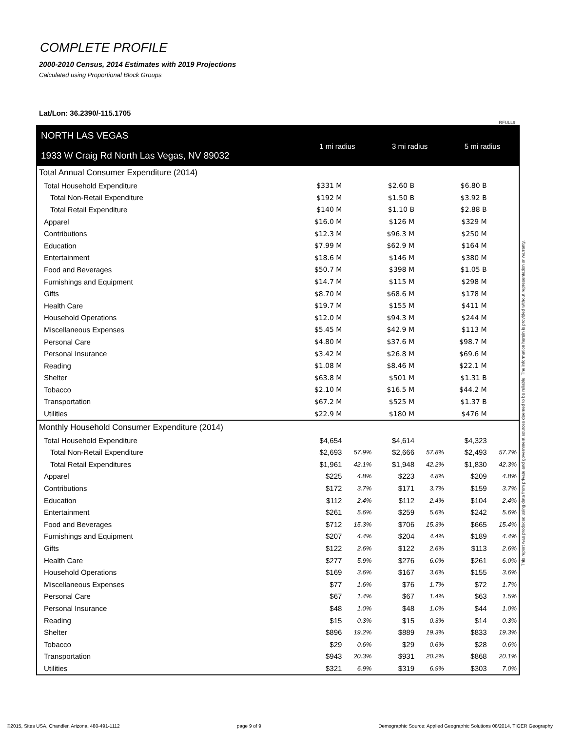COMPLETE PROFILE
2000-2010 Census, 2014 Estimates with 2019 Projections
Calculated using Proportional Block Groups
Lat/Lon: 36.2390/-115.1705
RFULL9
| NORTH LAS VEGAS | 1 mi radius | | 3 mi radius | | 5 mi radius | |
| 1933 W Craig Rd North Las Vegas, NV 89032 | | | | | | |
| Total Annual Consumer Expenditure (2014) | | | | | | |
| Total Household Expenditure | $331 M | | $2.60 B | | $6.80 B | |
| Total Non-Retail Expenditure | $192 M | | $1.50 B | | $3.92 B | |
| Total Retail Expenditure | $140 M | | $1.10 B | | $2.88 B | |
| Apparel | $16.0 M | | $126 M | | $329 M | |
| Contributions | $12.3 M | | $96.3 M | | $250 M | |
| Education | $7.99 M | | $62.9 M | | $164 M | |
| Entertainment | $18.6 M | | $146 M | | $380 M | |
| Food and Beverages | $50.7 M | | $398 M | | $1.05 B | |
| Furnishings and Equipment | $14.7 M | | $115 M | | $298 M | |
| Gifts | $8.70 M | | $68.6 M | | $178 M | |
| Health Care | $19.7 M | | $155 M | | $411 M | |
| Household Operations | $12.0 M | | $94.3 M | | $244 M | |
| Miscellaneous Expenses | $5.45 M | | $42.9 M | | $113 M | |
| Personal Care | $4.80 M | | $37.6 M | | $98.7 M | |
| Personal Insurance | $3.42 M | | $26.8 M | | $69.6 M | |
| Reading | $1.08 M | | $8.46 M | | $22.1 M | |
| Shelter | $63.8 M | | $501 M | | $1.31 B | |
| Tobacco | $2.10 M | | $16.5 M | | $44.2 M | |
| Transportation | $67.2 M | | $525 M | | $1.37 B | |
| Utilities | $22.9 M | | $180 M | | $476 M | |
| Monthly Household Consumer Expenditure (2014) | | | | | | |
| Total Household Expenditure | $4,654 | | $4,614 | | $4,323 | |
| Total Non-Retail Expenditure | $2,693 | 57.9% | $2,666 | 57.8% | $2,493 | 57.7% |
| Total Retail Expenditures | $1,961 | 42.1% | $1,948 | 42.2% | $1,830 | 42.3% |
| Apparel | $225 | 4.8% | $223 | 4.8% | $209 | 4.8% |
| Contributions | $172 | 3.7% | $171 | 3.7% | $159 | 3.7% |
| Education | $112 | 2.4% | $112 | 2.4% | $104 | 2.4% |
| Entertainment | $261 | 5.6% | $259 | 5.6% | $242 | 5.6% |
| Food and Beverages | $712 | 15.3% | $706 | 15.3% | $665 | 15.4% |
| Furnishings and Equipment | $207 | 4.4% | $204 | 4.4% | $189 | 4.4% |
| Gifts | $122 | 2.6% | $122 | 2.6% | $113 | 2.6% |
| Health Care | $277 | 5.9% | $276 | 6.0% | $261 | 6.0% |
| Household Operations | $169 | 3.6% | $167 | 3.6% | $155 | 3.6% |
| Miscellaneous Expenses | $77 | 1.6% | $76 | 1.7% | $72 | 1.7% |
| Personal Care | $67 | 1.4% | $67 | 1.4% | $63 | 1.5% |
| Personal Insurance | $48 | 1.0% | $48 | 1.0% | $44 | 1.0% |
| Reading | $15 | 0.3% | $15 | 0.3% | $14 | 0.3% |
| Shelter | $896 | 19.2% | $889 | 19.3% | $833 | 19.3% |
| Tobacco | $29 | 0.6% | $29 | 0.6% | $28 | 0.6% |
| Transportation | $943 | 20.3% | $931 | 20.2% | $868 | 20.1% |
| Utilities | $321 | 6.9% | $319 | 6.9% | $303 | 7.0% |
This report was produced using data from private and government sources deemed to be reliable. The information herein is provided without representation or warranty.
©2015, Sites USA, Chandler, Arizona, 480-491-1112 page 9 of 9 Demographic Source: Applied Geographic Solutions 08/2014, TIGER Geography